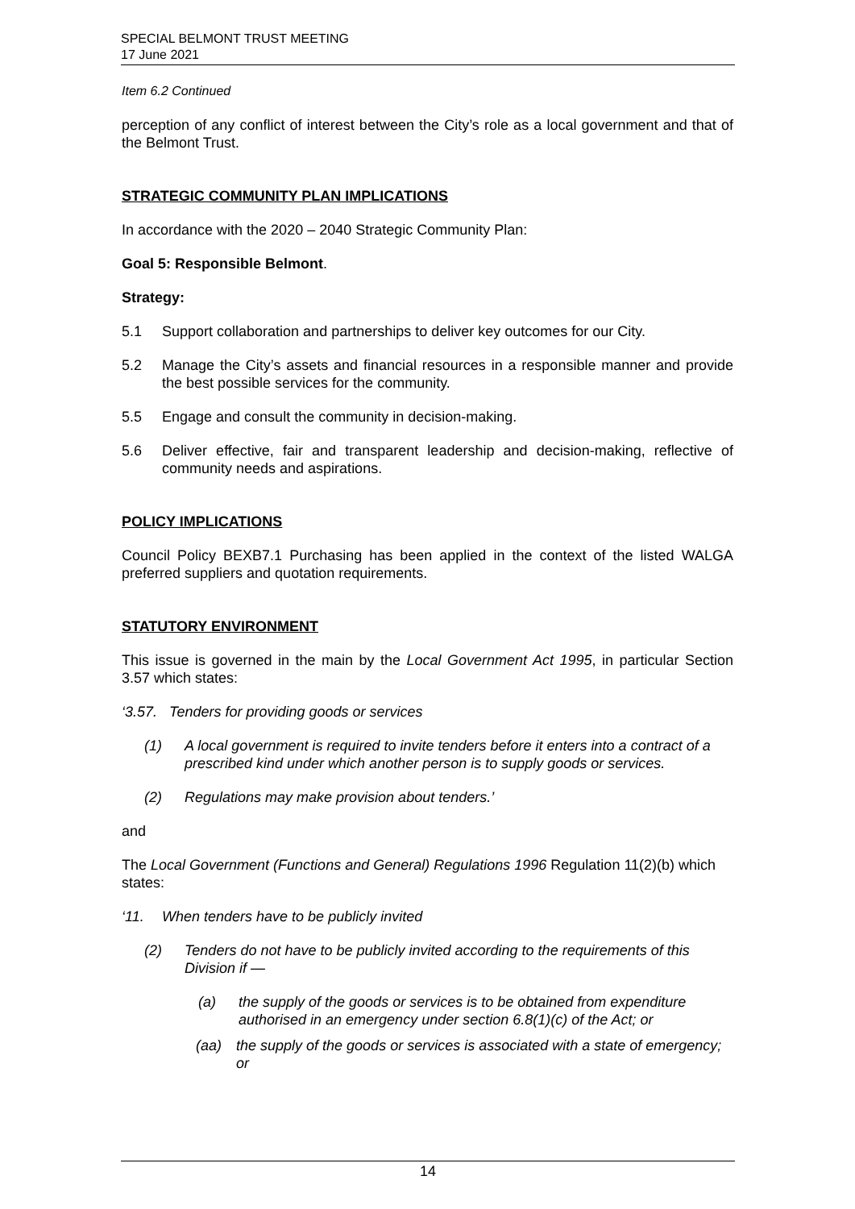SPECIAL BELMONT TRUST MEETING
17 June 2021
Item 6.2 Continued
perception of any conflict of interest between the City’s role as a local government and that of the Belmont Trust.
STRATEGIC COMMUNITY PLAN IMPLICATIONS
In accordance with the 2020 – 2040 Strategic Community Plan:
Goal 5: Responsible Belmont.
Strategy:
5.1 Support collaboration and partnerships to deliver key outcomes for our City.
5.2 Manage the City’s assets and financial resources in a responsible manner and provide the best possible services for the community.
5.5 Engage and consult the community in decision-making.
5.6 Deliver effective, fair and transparent leadership and decision-making, reflective of community needs and aspirations.
POLICY IMPLICATIONS
Council Policy BEXB7.1 Purchasing has been applied in the context of the listed WALGA preferred suppliers and quotation requirements.
STATUTORY ENVIRONMENT
This issue is governed in the main by the Local Government Act 1995, in particular Section 3.57 which states:
‘3.57. Tenders for providing goods or services
(1) A local government is required to invite tenders before it enters into a contract of a prescribed kind under which another person is to supply goods or services.
(2) Regulations may make provision about tenders.’
and
The Local Government (Functions and General) Regulations 1996 Regulation 11(2)(b) which states:
‘11. When tenders have to be publicly invited
(2) Tenders do not have to be publicly invited according to the requirements of this Division if —
(a) the supply of the goods or services is to be obtained from expenditure authorised in an emergency under section 6.8(1)(c) of the Act; or
(aa) the supply of the goods or services is associated with a state of emergency; or
14